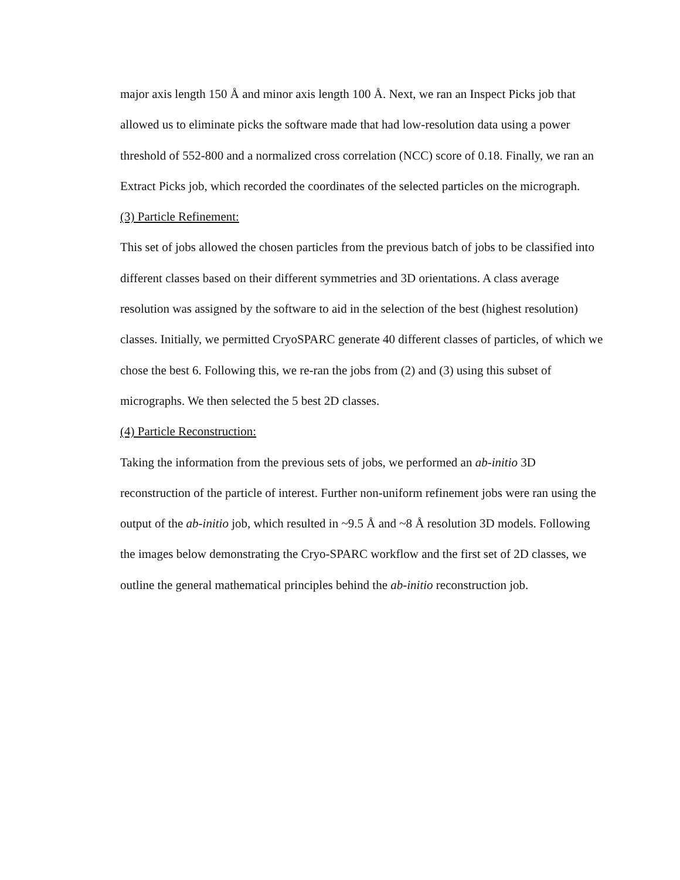major axis length 150 Å and minor axis length 100 Å. Next, we ran an Inspect Picks job that allowed us to eliminate picks the software made that had low-resolution data using a power threshold of 552-800 and a normalized cross correlation (NCC) score of 0.18. Finally, we ran an Extract Picks job, which recorded the coordinates of the selected particles on the micrograph.
(3) Particle Refinement:
This set of jobs allowed the chosen particles from the previous batch of jobs to be classified into different classes based on their different symmetries and 3D orientations. A class average resolution was assigned by the software to aid in the selection of the best (highest resolution) classes. Initially, we permitted CryoSPARC generate 40 different classes of particles, of which we chose the best 6. Following this, we re-ran the jobs from (2) and (3) using this subset of micrographs. We then selected the 5 best 2D classes.
(4) Particle Reconstruction:
Taking the information from the previous sets of jobs, we performed an ab-initio 3D reconstruction of the particle of interest. Further non-uniform refinement jobs were ran using the output of the ab-initio job, which resulted in ~9.5 Å and ~8 Å resolution 3D models. Following the images below demonstrating the Cryo-SPARC workflow and the first set of 2D classes, we outline the general mathematical principles behind the ab-initio reconstruction job.